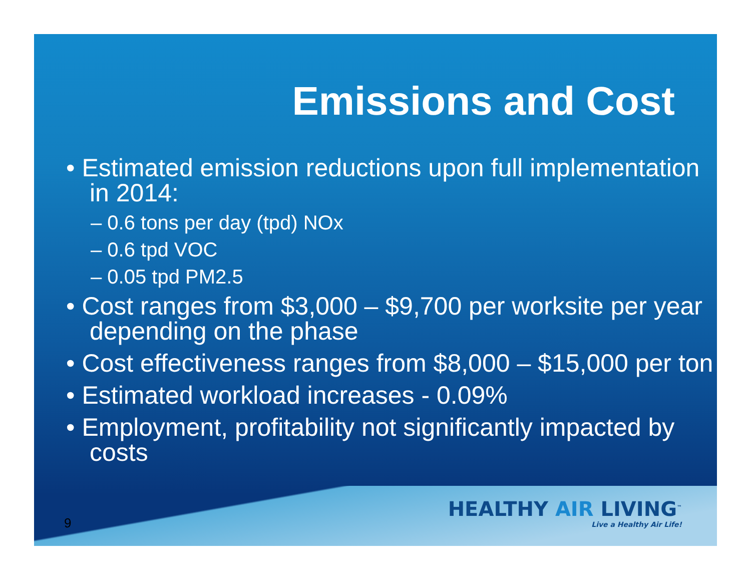Emissions and Cost
• Estimated emission reductions upon full implementation in 2014:
– 0.6 tons per day (tpd) NOx
– 0.6 tpd VOC
– 0.05 tpd PM2.5
• Cost ranges from $3,000 – $9,700 per worksite per year depending on the phase
• Cost effectiveness ranges from $8,000 – $15,000 per ton
• Estimated workload increases - 0.09%
• Employment, profitability not significantly impacted by costs
9
HEALTHY AIR LIVING<sup>™</sup>
Live a Healthy Air Life!